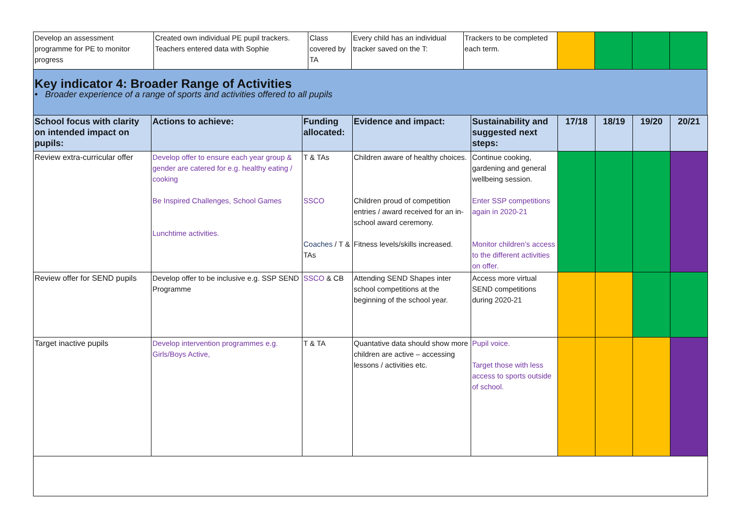| Develop an assessment programme for PE to monitor progress | Created own individual PE pupil trackers. Teachers entered data with Sophie | Class covered by TA | Every child has an individual tracker saved on the T: | Trackers to be completed each term. | | | | |
| Key indicator 4: Broader Range of Activities • Broader experience of a range of sports and activities offered to all pupils | | | | | | | | |
| School focus with clarity on intended impact on pupils: | Actions to achieve: | Funding allocated: | Evidence and impact: | Sustainability and suggested next steps: | 17/18 | 18/19 | 19/20 | 20/21 |
| --- | --- | --- | --- | --- | --- | --- | --- | --- |
| Review extra-curricular offer | Develop offer to ensure each year group & gender are catered for e.g. healthy eating / cooking Be Inspired Challenges, School Games Lunchtime activities. | T & TAs SSCO Coaches / T & TAs | Children aware of healthy choices. Children proud of competition entries / award received for an in-school award ceremony. Fitness levels/skills increased. | Continue cooking, gardening and general wellbeing session. Enter SSP competitions again in 2020-21 Monitor children’s access to the different activities on offer. | | | | |
| Review offer for SEND pupils | Develop offer to be inclusive e.g. SSP SEND Programme | SSCO & CB | Attending SEND Shapes inter school competitions at the beginning of the school year. | Access more virtual SEND competitions during 2020-21 | | | | |
| Target inactive pupils | Develop intervention programmes e.g. Girls/Boys Active, | T & TA | Quantative data should show more children are active – accessing lessons / activities etc. | Pupil voice. Target those with less access to sports outside of school. | | | | |